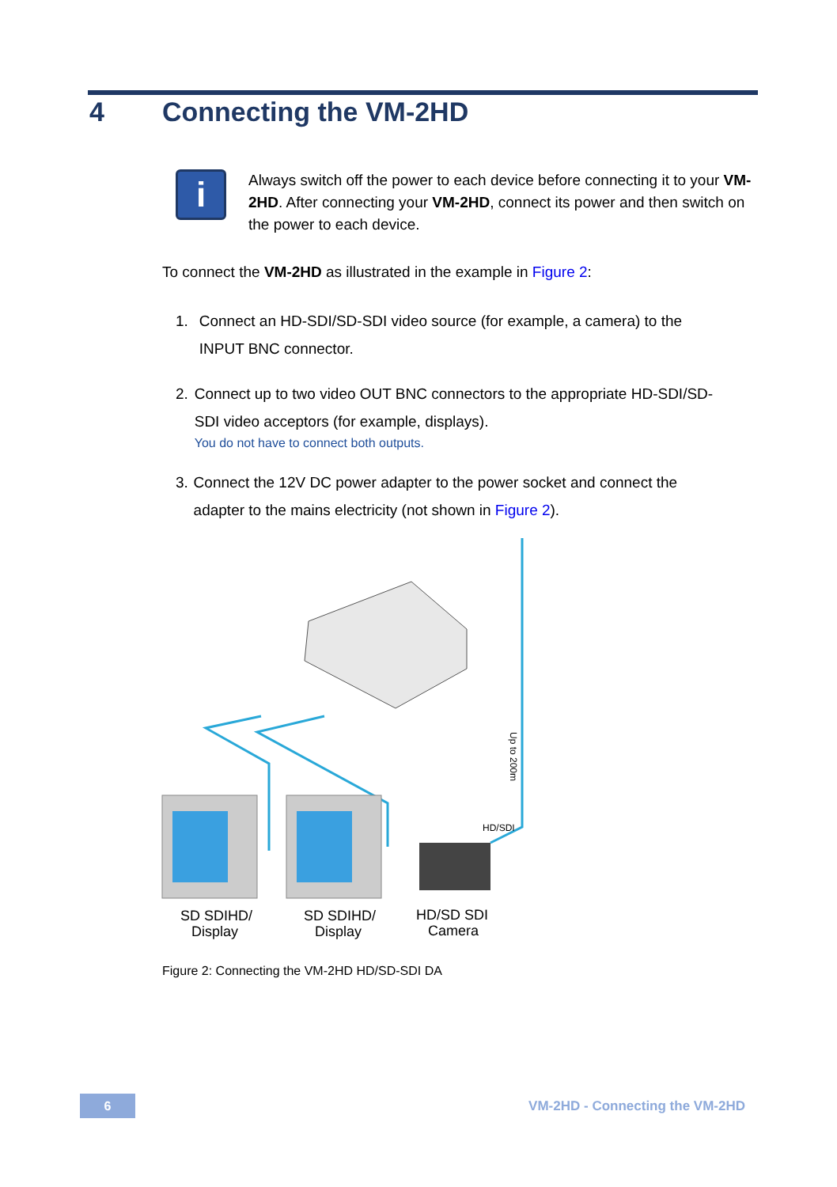4 Connecting the VM-2HD
i
Always switch off the power to each device before connecting it to your VM-2HD. After connecting your VM-2HD, connect its power and then switch on the power to each device.
To connect the VM-2HD as illustrated in the example in Figure 2:
1. Connect an HD-SDI/SD-SDI video source (for example, a camera) to the INPUT BNC connector.
2. Connect up to two video OUT BNC connectors to the appropriate HD-SDI/SD-SDI video acceptors (for example, displays).
You do not have to connect both outputs.
3. Connect the 12V DC power adapter to the power socket and connect the adapter to the mains electricity (not shown in Figure 2).
Up to 200m
HD/SDI
SD SDIHD/
Display
SD SDIHD/
Display
HD/SD SDI
Camera
Figure 2: Connecting the VM-2HD HD/SD-SDI DA
6 VM-2HD - Connecting the VM-2HD